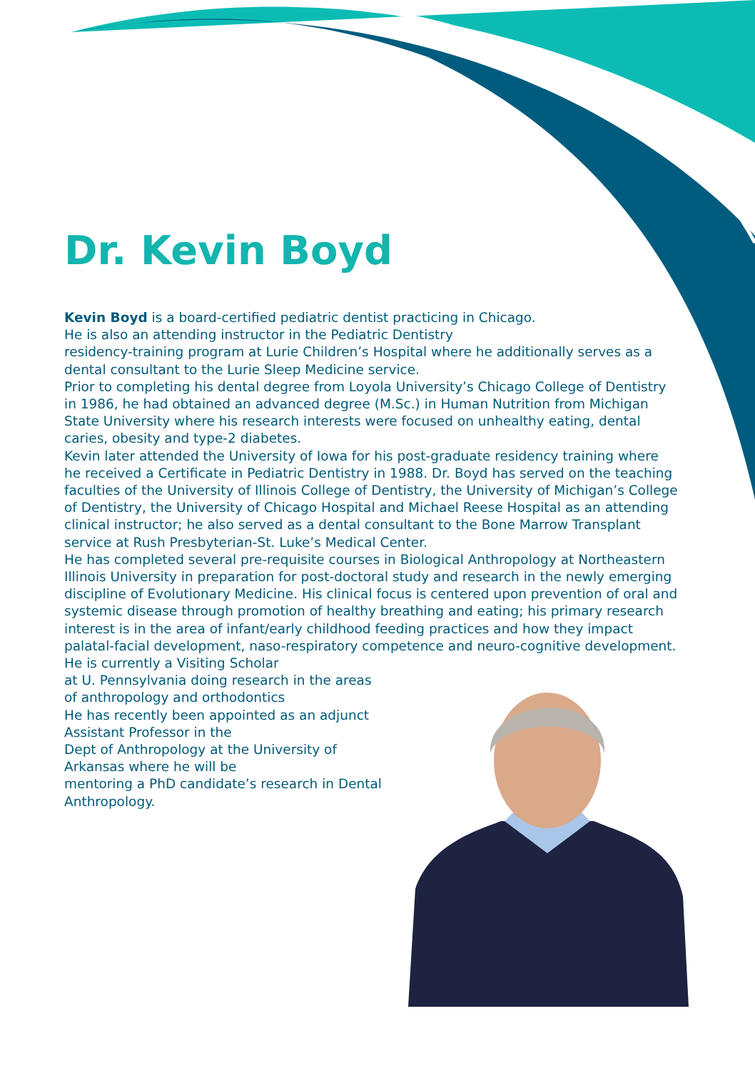Dr. Kevin Boyd
Kevin Boyd is a board-certified pediatric dentist practicing in Chicago.
He is also an attending instructor in the Pediatric Dentistry
residency-training program at Lurie Children’s Hospital where he additionally serves as a dental consultant to the Lurie Sleep Medicine service.
Prior to completing his dental degree from Loyola University’s Chicago College of Dentistry in 1986, he had obtained an advanced degree (M.Sc.) in Human Nutrition from Michigan State University where his research interests were focused on unhealthy eating, dental caries, obesity and type-2 diabetes.
Kevin later attended the University of Iowa for his post-graduate residency training where he received a Certificate in Pediatric Dentistry in 1988. Dr. Boyd has served on the teaching faculties of the University of Illinois College of Dentistry, the University of Michigan’s College of Dentistry, the University of Chicago Hospital and Michael Reese Hospital as an attending clinical instructor; he also served as a dental consultant to the Bone Marrow Transplant service at Rush Presbyterian-St. Luke’s Medical Center.
He has completed several pre-requisite courses in Biological Anthropology at Northeastern Illinois University in preparation for post-doctoral study and research in the newly emerging discipline of Evolutionary Medicine. His clinical focus is centered upon prevention of oral and systemic disease through promotion of healthy breathing and eating; his primary research interest is in the area of infant/early childhood feeding practices and how they impact palatal-facial development, naso-respiratory competence and neuro-cognitive development.
He is currently a Visiting Scholar
at U. Pennsylvania doing research in the areas
of anthropology and orthodontics
He has recently been appointed as an adjunct
Assistant Professor in the
Dept of Anthropology at the University of
Arkansas where he will be
mentoring a PhD candidate’s research in Dental Anthropology.